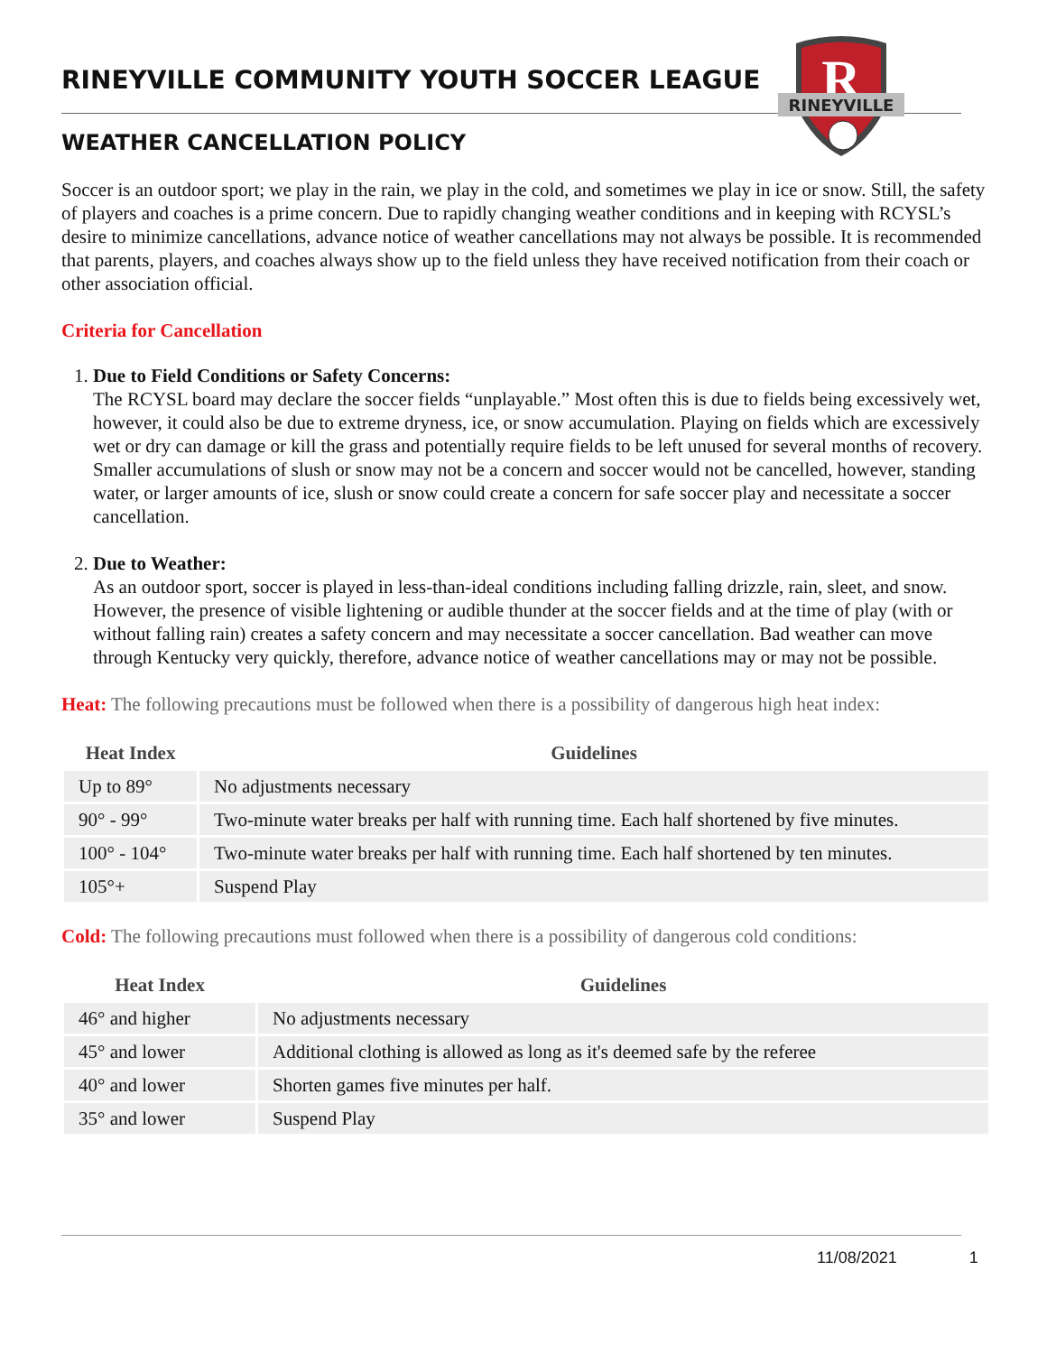R
RINEYVILLE
RINEYVILLE COMMUNITY YOUTH SOCCER LEAGUE
WEATHER CANCELLATION POLICY
Soccer is an outdoor sport; we play in the rain, we play in the cold, and sometimes we play in ice or snow. Still, the safety of players and coaches is a prime concern. Due to rapidly changing weather conditions and in keeping with RCYSL’s desire to minimize cancellations, advance notice of weather cancellations may not always be possible. It is recommended that parents, players, and coaches always show up to the field unless they have received notification from their coach or other association official.
Criteria for Cancellation
1. Due to Field Conditions or Safety Concerns:
The RCYSL board may declare the soccer fields “unplayable.” Most often this is due to fields being excessively wet, however, it could also be due to extreme dryness, ice, or snow accumulation. Playing on fields which are excessively wet or dry can damage or kill the grass and potentially require fields to be left unused for several months of recovery. Smaller accumulations of slush or snow may not be a concern and soccer would not be cancelled, however, standing water, or larger amounts of ice, slush or snow could create a concern for safe soccer play and necessitate a soccer cancellation.
2. Due to Weather:
As an outdoor sport, soccer is played in less-than-ideal conditions including falling drizzle, rain, sleet, and snow. However, the presence of visible lightening or audible thunder at the soccer fields and at the time of play (with or without falling rain) creates a safety concern and may necessitate a soccer cancellation. Bad weather can move through Kentucky very quickly, therefore, advance notice of weather cancellations may or may not be possible.
Heat: The following precautions must be followed when there is a possibility of dangerous high heat index:
| Heat Index | Guidelines |
| --- | --- |
| Up to 89° | No adjustments necessary |
| 90° - 99° | Two-minute water breaks per half with running time. Each half shortened by five minutes. |
| 100° - 104° | Two-minute water breaks per half with running time. Each half shortened by ten minutes. |
| 105°+ | Suspend Play |
Cold: The following precautions must followed when there is a possibility of dangerous cold conditions:
| Heat Index | Guidelines |
| --- | --- |
| 46° and higher | No adjustments necessary |
| 45° and lower | Additional clothing is allowed as long as it's deemed safe by the referee |
| 40° and lower | Shorten games five minutes per half. |
| 35° and lower | Suspend Play |
11/08/2021 1